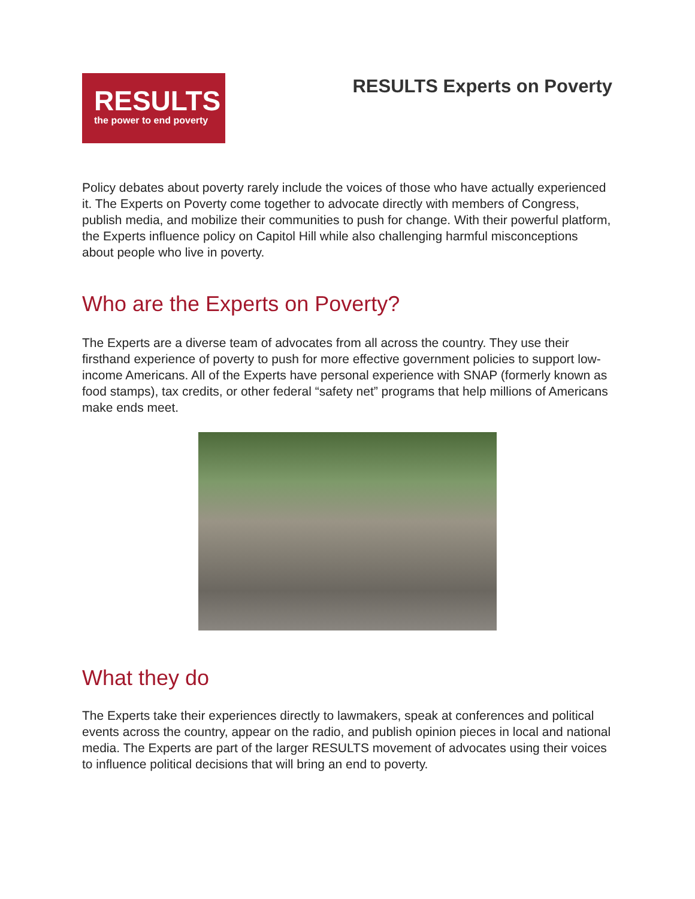RESULTS
the power to end poverty
RESULTS Experts on Poverty
Policy debates about poverty rarely include the voices of those who have actually experienced it. The Experts on Poverty come together to advocate directly with members of Congress, publish media, and mobilize their communities to push for change. With their powerful platform, the Experts influence policy on Capitol Hill while also challenging harmful misconceptions about people who live in poverty.
Who are the Experts on Poverty?
The Experts are a diverse team of advocates from all across the country. They use their firsthand experience of poverty to push for more effective government policies to support low-income Americans. All of the Experts have personal experience with SNAP (formerly known as food stamps), tax credits, or other federal “safety net” programs that help millions of Americans make ends meet.
What they do
The Experts take their experiences directly to lawmakers, speak at conferences and political events across the country, appear on the radio, and publish opinion pieces in local and national media. The Experts are part of the larger RESULTS movement of advocates using their voices to influence political decisions that will bring an end to poverty.